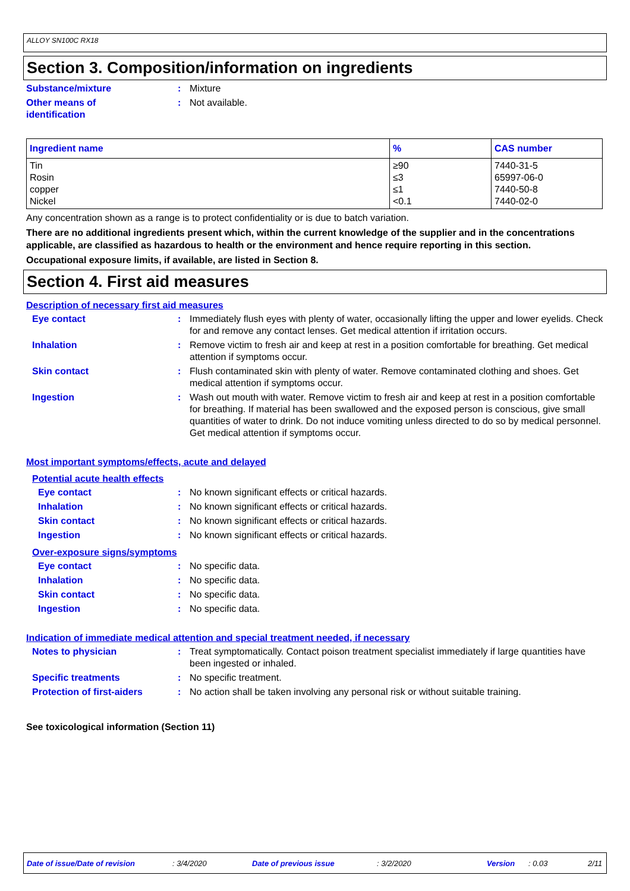ALLOY SN100C RX18
Section 3. Composition/information on ingredients
Substance/mixture : Mixture
Other means of
identification
: Not available.
| Ingredient name | % | CAS number |
| --- | --- | --- |
| Tin Rosin copper Nickel | ≥90 ≤3 ≤1 <0.1 | 7440-31-5 65997-06-0 7440-50-8 7440-02-0 |
Any concentration shown as a range is to protect confidentiality or is due to batch variation.
There are no additional ingredients present which, within the current knowledge of the supplier and in the concentrations applicable, are classified as hazardous to health or the environment and hence require reporting in this section.
Occupational exposure limits, if available, are listed in Section 8.
Section 4. First aid measures
Description of necessary first aid measures
Eye contact : Immediately flush eyes with plenty of water, occasionally lifting the upper and lower eyelids. Check for and remove any contact lenses. Get medical attention if irritation occurs.
Inhalation : Remove victim to fresh air and keep at rest in a position comfortable for breathing. Get medical attention if symptoms occur.
Skin contact : Flush contaminated skin with plenty of water. Remove contaminated clothing and shoes. Get medical attention if symptoms occur.
Ingestion : Wash out mouth with water. Remove victim to fresh air and keep at rest in a position comfortable for breathing. If material has been swallowed and the exposed person is conscious, give small quantities of water to drink. Do not induce vomiting unless directed to do so by medical personnel. Get medical attention if symptoms occur.
Most important symptoms/effects, acute and delayed
Potential acute health effects
Eye contact : No known significant effects or critical hazards.
Inhalation : No known significant effects or critical hazards.
Skin contact : No known significant effects or critical hazards.
Ingestion : No known significant effects or critical hazards.
Over-exposure signs/symptoms
Eye contact : No specific data.
Inhalation : No specific data.
Skin contact : No specific data.
Ingestion : No specific data.
Indication of immediate medical attention and special treatment needed, if necessary
Notes to physician : Treat symptomatically. Contact poison treatment specialist immediately if large quantities have been ingested or inhaled.
Specific treatments : No specific treatment.
Protection of first-aiders
: No action shall be taken involving any personal risk or without suitable training.
See toxicological information (Section 11)
Date of issue/Date of revision : 3/4/2020 Date of previous issue : 3/2/2020 Version : 0.03 2/11